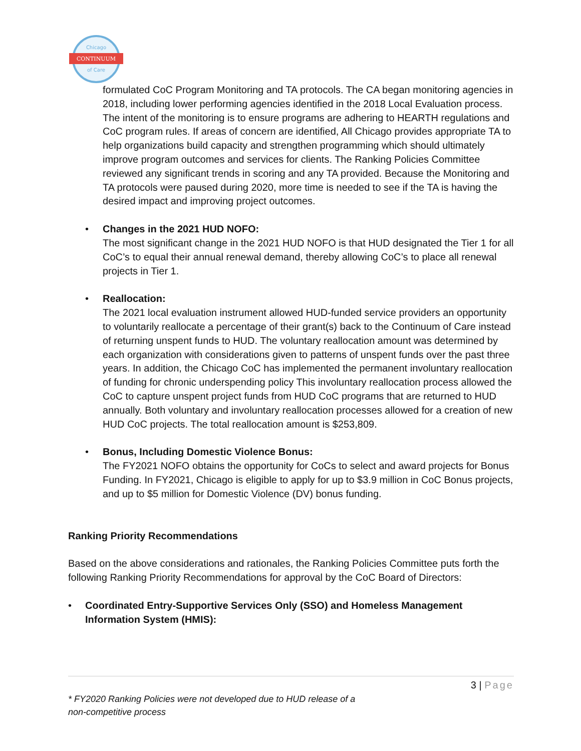Chicago
CONTINUUM
of Care
formulated CoC Program Monitoring and TA protocols. The CA began monitoring agencies in 2018, including lower performing agencies identified in the 2018 Local Evaluation process. The intent of the monitoring is to ensure programs are adhering to HEARTH regulations and CoC program rules. If areas of concern are identified, All Chicago provides appropriate TA to help organizations build capacity and strengthen programming which should ultimately improve program outcomes and services for clients. The Ranking Policies Committee reviewed any significant trends in scoring and any TA provided. Because the Monitoring and TA protocols were paused during 2020, more time is needed to see if the TA is having the desired impact and improving project outcomes.
•
Changes in the 2021 HUD NOFO:
The most significant change in the 2021 HUD NOFO is that HUD designated the Tier 1 for all CoC’s to equal their annual renewal demand, thereby allowing CoC’s to place all renewal projects in Tier 1.
•
Reallocation:
The 2021 local evaluation instrument allowed HUD-funded service providers an opportunity to voluntarily reallocate a percentage of their grant(s) back to the Continuum of Care instead of returning unspent funds to HUD. The voluntary reallocation amount was determined by each organization with considerations given to patterns of unspent funds over the past three years. In addition, the Chicago CoC has implemented the permanent involuntary reallocation of funding for chronic underspending policy This involuntary reallocation process allowed the CoC to capture unspent project funds from HUD CoC programs that are returned to HUD annually. Both voluntary and involuntary reallocation processes allowed for a creation of new HUD CoC projects. The total reallocation amount is $253,809.
•
Bonus, Including Domestic Violence Bonus:
The FY2021 NOFO obtains the opportunity for CoCs to select and award projects for Bonus Funding. In FY2021, Chicago is eligible to apply for up to $3.9 million in CoC Bonus projects, and up to $5 million for Domestic Violence (DV) bonus funding.
Ranking Priority Recommendations
Based on the above considerations and rationales, the Ranking Policies Committee puts forth the following Ranking Priority Recommendations for approval by the CoC Board of Directors:
•
Coordinated Entry-Supportive Services Only (SSO) and Homeless Management Information System (HMIS):
3 | Page
* FY2020 Ranking Policies were not developed due to HUD release of a
non-competitive process